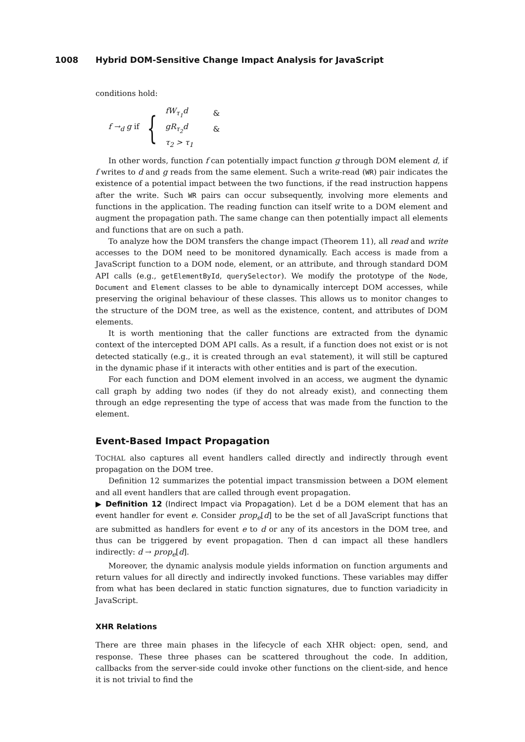1008 Hybrid DOM-Sensitive Change Impact Analysis for JavaScript
conditions hold:
f →<sub>d</sub> g if {
| fW<sub>τ<sub>1</sub></sub>d | & |
| gR<sub>τ<sub>2</sub></sub>d | & |
| τ<sub>2</sub> > τ<sub>1</sub> | |
In other words, function f can potentially impact function g through DOM element d, if f writes to d and g reads from the same element. Such a write-read (WR) pair indicates the existence of a potential impact between the two functions, if the read instruction happens after the write. Such WR pairs can occur subsequently, involving more elements and functions in the application. The reading function can itself write to a DOM element and augment the propagation path. The same change can then potentially impact all elements and functions that are on such a path.
To analyze how the DOM transfers the change impact (Theorem 11), all read and write accesses to the DOM need to be monitored dynamically. Each access is made from a JavaScript function to a DOM node, element, or an attribute, and through standard DOM API calls (e.g., getElementById, querySelector). We modify the prototype of the Node, Document and Element classes to be able to dynamically intercept DOM accesses, while preserving the original behaviour of these classes. This allows us to monitor changes to the structure of the DOM tree, as well as the existence, content, and attributes of DOM elements.
It is worth mentioning that the caller functions are extracted from the dynamic context of the intercepted DOM API calls. As a result, if a function does not exist or is not detected statically (e.g., it is created through an eval statement), it will still be captured in the dynamic phase if it interacts with other entities and is part of the execution.
For each function and DOM element involved in an access, we augment the dynamic call graph by adding two nodes (if they do not already exist), and connecting them through an edge representing the type of access that was made from the function to the element.
Event-Based Impact Propagation
TOCHAL also captures all event handlers called directly and indirectly through event propagation on the DOM tree.
Definition 12 summarizes the potential impact transmission between a DOM element and all event handlers that are called through event propagation.
▶ Definition 12 (Indirect Impact via Propagation). Let d be a DOM element that has an event handler for event e. Consider prop<sub>e</sub>[d] to be the set of all JavaScript functions that are submitted as handlers for event e to d or any of its ancestors in the DOM tree, and thus can be triggered by event propagation. Then d can impact all these handlers indirectly: d → prop<sub>e</sub>[d].
Moreover, the dynamic analysis module yields information on function arguments and return values for all directly and indirectly invoked functions. These variables may differ from what has been declared in static function signatures, due to function variadicity in JavaScript.
XHR Relations
There are three main phases in the lifecycle of each XHR object: open, send, and response. These three phases can be scattered throughout the code. In addition, callbacks from the server-side could invoke other functions on the client-side, and hence it is not trivial to find the